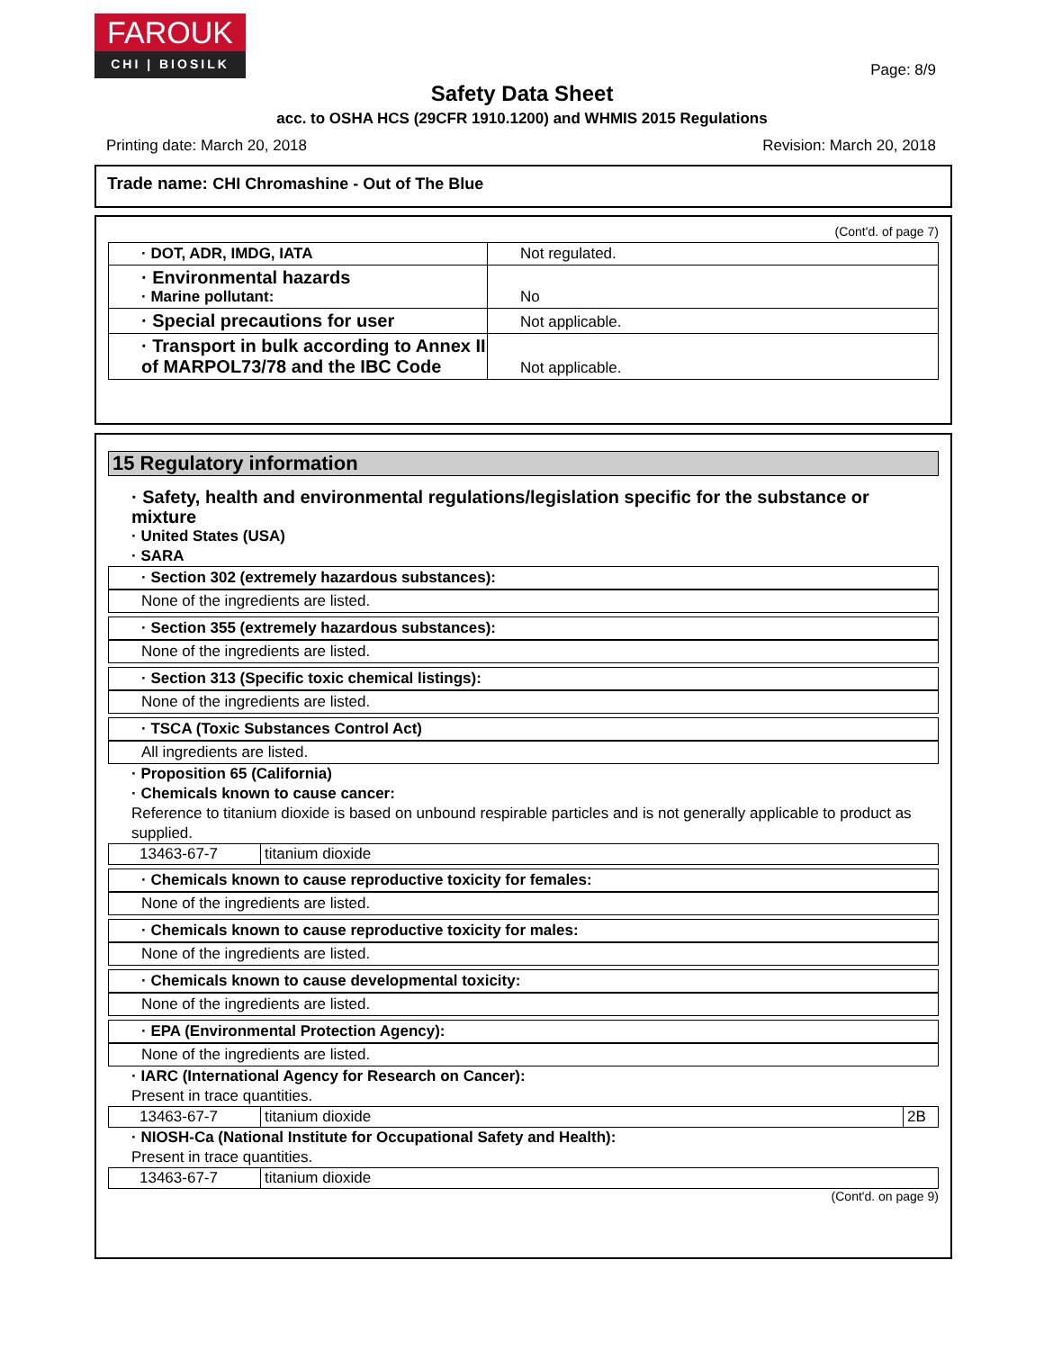FAROUK
CHI | BIOSILK
Page: 8/9
Safety Data Sheet
acc. to OSHA HCS (29CFR 1910.1200) and WHMIS 2015 Regulations
Printing date: March 20, 2018 Revision: March 20, 2018
Trade name: CHI Chromashine - Out of The Blue
(Cont'd. of page 7)
| · DOT, ADR, IMDG, IATA | Not regulated. |
| · Environmental hazards · Marine pollutant: | No |
| · Special precautions for user | Not applicable. |
| · Transport in bulk according to Annex II of MARPOL73/78 and the IBC Code | Not applicable. |
15 Regulatory information
· Safety, health and environmental regulations/legislation specific for the substance or mixture
· United States (USA)
· SARA
· Section 302 (extremely hazardous substances):
None of the ingredients are listed.
· Section 355 (extremely hazardous substances):
None of the ingredients are listed.
· Section 313 (Specific toxic chemical listings):
None of the ingredients are listed.
· TSCA (Toxic Substances Control Act)
All ingredients are listed.
· Proposition 65 (California)
· Chemicals known to cause cancer:
Reference to titanium dioxide is based on unbound respirable particles and is not generally applicable to product as supplied.
| 13463-67-7 | titanium dioxide |
· Chemicals known to cause reproductive toxicity for females:
None of the ingredients are listed.
· Chemicals known to cause reproductive toxicity for males:
None of the ingredients are listed.
· Chemicals known to cause developmental toxicity:
None of the ingredients are listed.
· EPA (Environmental Protection Agency):
None of the ingredients are listed.
· IARC (International Agency for Research on Cancer):
Present in trace quantities.
| 13463-67-7 | titanium dioxide | 2B |
· NIOSH-Ca (National Institute for Occupational Safety and Health):
Present in trace quantities.
| 13463-67-7 | titanium dioxide |
(Cont'd. on page 9)